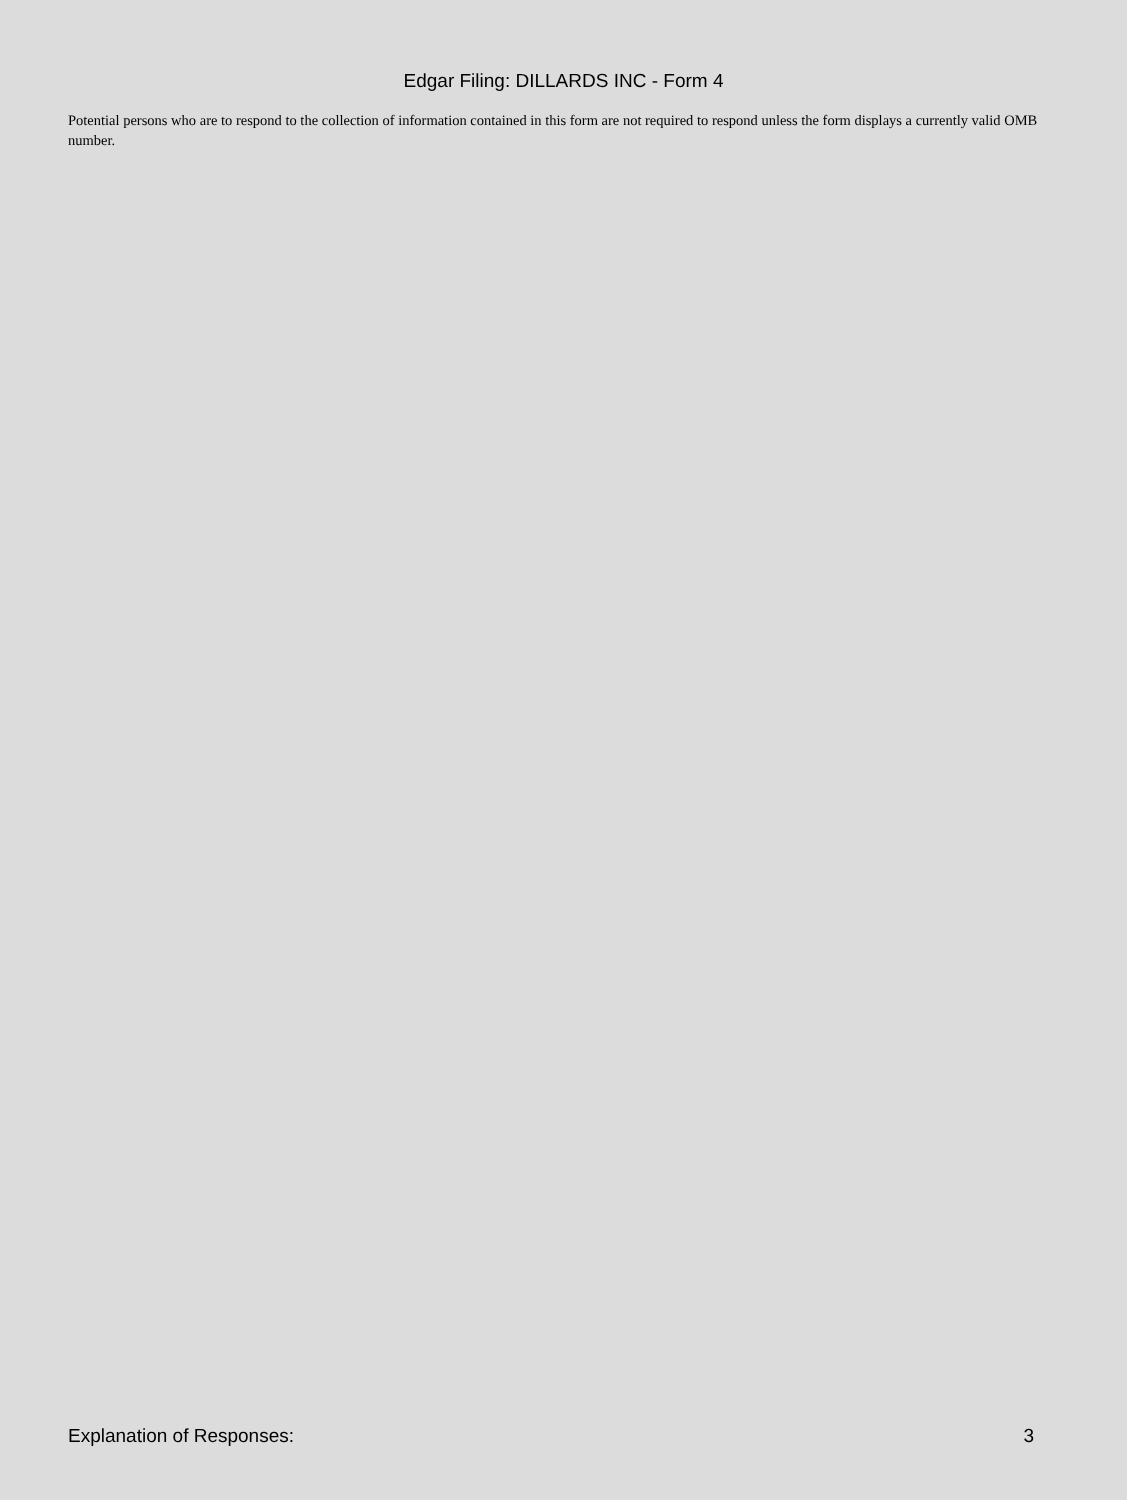Edgar Filing: DILLARDS INC - Form 4
Potential persons who are to respond to the collection of information contained in this form are not required to respond unless the form displays a currently valid OMB number.
Explanation of Responses: 3